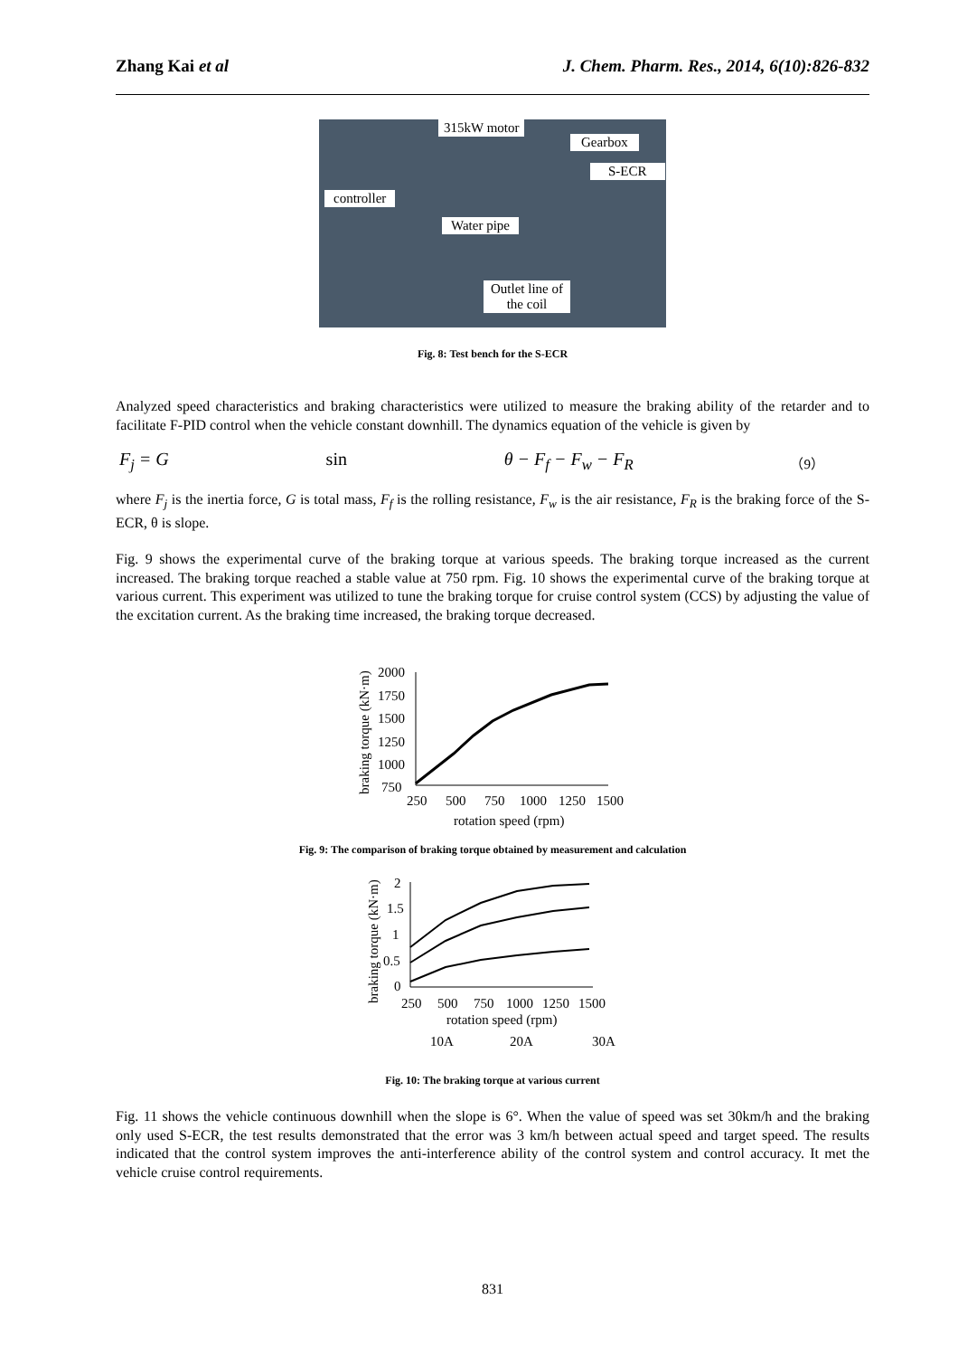Zhang Kai et al J. Chem. Pharm. Res., 2014, 6(10):826-832
315kW motor
Gearbox
S-ECR
controller
Water pipe
Outlet line of
the coil
Fig. 8: Test bench for the S-ECR
Analyzed speed characteristics and braking characteristics were utilized to measure the braking ability of the retarder and to facilitate F-PID control when the vehicle constant downhill. The dynamics equation of the vehicle is given by
F<sub>j</sub> = G sin θ − F<sub>f</sub> − F<sub>w</sub> − F<sub>R</sub> （9）
where F<sub>j</sub> is the inertia force, G is total mass, F<sub>f</sub> is the rolling resistance, F<sub>w</sub> is the air resistance, F<sub>R</sub> is the braking force of the S-ECR, θ is slope.
Fig. 9 shows the experimental curve of the braking torque at various speeds. The braking torque increased as the current increased. The braking torque reached a stable value at 750 rpm. Fig. 10 shows the experimental curve of the braking torque at various current. This experiment was utilized to tune the braking torque for cruise control system (CCS) by adjusting the value of the excitation current. As the braking time increased, the braking torque decreased.
braking torque (kN·m)
2000
1750
1500
1250
1000
750
250
500
750
1000
1250
1500
rotation speed (rpm)
Fig. 9: The comparison of braking torque obtained by measurement and calculation
braking torque (kN·m)
2
1.5
1
0.5
0
250
500
750
1000
1250
1500
rotation speed (rpm)
10A
20A
30A
Fig. 10: The braking torque at various current
Fig. 11 shows the vehicle continuous downhill when the slope is 6°. When the value of speed was set 30km/h and the braking only used S-ECR, the test results demonstrated that the error was 3 km/h between actual speed and target speed. The results indicated that the control system improves the anti-interference ability of the control system and control accuracy. It met the vehicle cruise control requirements.
831